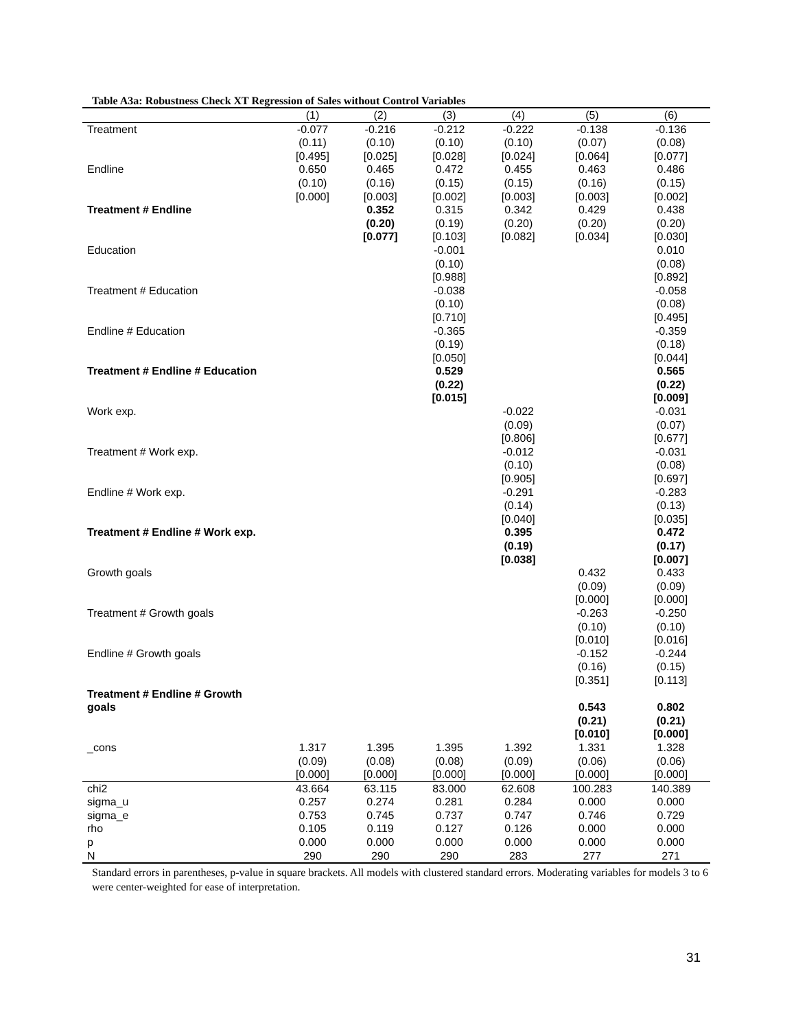Table A3a: Robustness Check XT Regression of Sales without Control Variables
| | (1) | (2) | (3) | (4) | (5) | (6) |
| --- | --- | --- | --- | --- | --- | --- |
| Treatment | -0.077 (0.11) [0.495] | -0.216 (0.10) [0.025] | -0.212 (0.10) [0.028] | -0.222 (0.10) [0.024] | -0.138 (0.07) [0.064] | -0.136 (0.08) [0.077] |
| Endline | 0.650 (0.10) [0.000] | 0.465 (0.16) [0.003] | 0.472 (0.15) [0.002] | 0.455 (0.15) [0.003] | 0.463 (0.16) [0.003] | 0.486 (0.15) [0.002] |
| Treatment # Endline | | 0.352 (0.20) [0.077] | 0.315 (0.19) [0.103] | 0.342 (0.20) [0.082] | 0.429 (0.20) [0.034] | 0.438 (0.20) [0.030] |
| Education | | | -0.001 (0.10) [0.988] | | | 0.010 (0.08) [0.892] |
| Treatment # Education | | | -0.038 (0.10) [0.710] | | | -0.058 (0.08) [0.495] |
| Endline # Education | | | -0.365 (0.19) [0.050] | | | -0.359 (0.18) [0.044] |
| Treatment # Endline # Education | | | 0.529 (0.22) [0.015] | | | 0.565 (0.22) [0.009] |
| Work exp. | | | | -0.022 (0.09) [0.806] | | -0.031 (0.07) [0.677] |
| Treatment # Work exp. | | | | -0.012 (0.10) [0.905] | | -0.031 (0.08) [0.697] |
| Endline # Work exp. | | | | -0.291 (0.14) [0.040] | | -0.283 (0.13) [0.035] |
| Treatment # Endline # Work exp. | | | | 0.395 (0.19) [0.038] | | 0.472 (0.17) [0.007] |
| Growth goals | | | | | 0.432 (0.09) [0.000] | 0.433 (0.09) [0.000] |
| Treatment # Growth goals | | | | | -0.263 (0.10) [0.010] | -0.250 (0.10) [0.016] |
| Endline # Growth goals | | | | | -0.152 (0.16) [0.351] | -0.244 (0.15) [0.113] |
| Treatment # Endline # Growth goals | | | | | 0.543 (0.21) [0.010] | 0.802 (0.21) [0.000] |
| _cons | 1.317 (0.09) [0.000] | 1.395 (0.08) [0.000] | 1.395 (0.08) [0.000] | 1.392 (0.09) [0.000] | 1.331 (0.06) [0.000] | 1.328 (0.06) [0.000] |
| chi2 | 43.664 | 63.115 | 83.000 | 62.608 | 100.283 | 140.389 |
| sigma_u | 0.257 | 0.274 | 0.281 | 0.284 | 0.000 | 0.000 |
| sigma_e | 0.753 | 0.745 | 0.737 | 0.747 | 0.746 | 0.729 |
| rho | 0.105 | 0.119 | 0.127 | 0.126 | 0.000 | 0.000 |
| p | 0.000 | 0.000 | 0.000 | 0.000 | 0.000 | 0.000 |
| N | 290 | 290 | 290 | 283 | 277 | 271 |
Standard errors in parentheses, p-value in square brackets. All models with clustered standard errors. Moderating variables for models 3 to 6 were center-weighted for ease of interpretation.
31